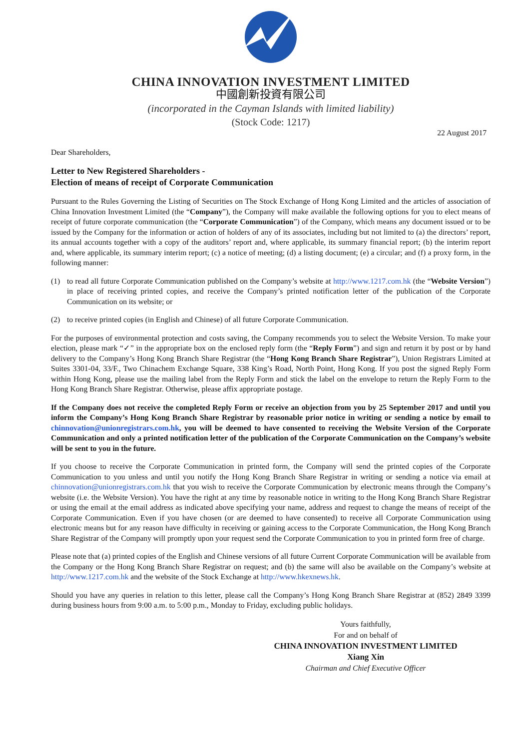CHINA INNOVATION INVESTMENT LIMITED
中國創新投資有限公司
(incorporated in the Cayman Islands with limited liability)
(Stock Code: 1217)
22 August 2017
Dear Shareholders,
Letter to New Registered Shareholders -
Election of means of receipt of Corporate Communication
Pursuant to the Rules Governing the Listing of Securities on The Stock Exchange of Hong Kong Limited and the articles of association of China Innovation Investment Limited (the “Company”), the Company will make available the following options for you to elect means of receipt of future corporate communication (the “Corporate Communication”) of the Company, which means any document issued or to be issued by the Company for the information or action of holders of any of its associates, including but not limited to (a) the directors’ report, its annual accounts together with a copy of the auditors’ report and, where applicable, its summary financial report; (b) the interim report and, where applicable, its summary interim report; (c) a notice of meeting; (d) a listing document; (e) a circular; and (f) a proxy form, in the following manner:
(1) to read all future Corporate Communication published on the Company’s website at http://www.1217.com.hk (the “Website Version”) in place of receiving printed copies, and receive the Company’s printed notification letter of the publication of the Corporate Communication on its website; or
(2) to receive printed copies (in English and Chinese) of all future Corporate Communication.
For the purposes of environmental protection and costs saving, the Company recommends you to select the Website Version. To make your election, please mark “✓” in the appropriate box on the enclosed reply form (the “Reply Form”) and sign and return it by post or by hand delivery to the Company’s Hong Kong Branch Share Registrar (the “Hong Kong Branch Share Registrar”), Union Registrars Limited at Suites 3301-04, 33/F., Two Chinachem Exchange Square, 338 King’s Road, North Point, Hong Kong. If you post the signed Reply Form within Hong Kong, please use the mailing label from the Reply Form and stick the label on the envelope to return the Reply Form to the Hong Kong Branch Share Registrar. Otherwise, please affix appropriate postage.
If the Company does not receive the completed Reply Form or receive an objection from you by 25 September 2017 and until you inform the Company’s Hong Kong Branch Share Registrar by reasonable prior notice in writing or sending a notice by email to chinnovation@unionregistrars.com.hk, you will be deemed to have consented to receiving the Website Version of the Corporate Communication and only a printed notification letter of the publication of the Corporate Communication on the Company’s website will be sent to you in the future.
If you choose to receive the Corporate Communication in printed form, the Company will send the printed copies of the Corporate Communication to you unless and until you notify the Hong Kong Branch Share Registrar in writing or sending a notice via email at chinnovation@unionregistrars.com.hk that you wish to receive the Corporate Communication by electronic means through the Company’s website (i.e. the Website Version). You have the right at any time by reasonable notice in writing to the Hong Kong Branch Share Registrar or using the email at the email address as indicated above specifying your name, address and request to change the means of receipt of the Corporate Communication. Even if you have chosen (or are deemed to have consented) to receive all Corporate Communication using electronic means but for any reason have difficulty in receiving or gaining access to the Corporate Communication, the Hong Kong Branch Share Registrar of the Company will promptly upon your request send the Corporate Communication to you in printed form free of charge.
Please note that (a) printed copies of the English and Chinese versions of all future Current Corporate Communication will be available from the Company or the Hong Kong Branch Share Registrar on request; and (b) the same will also be available on the Company’s website at http://www.1217.com.hk and the website of the Stock Exchange at http://www.hkexnews.hk.
Should you have any queries in relation to this letter, please call the Company’s Hong Kong Branch Share Registrar at (852) 2849 3399 during business hours from 9:00 a.m. to 5:00 p.m., Monday to Friday, excluding public holidays.
Yours faithfully,
For and on behalf of
CHINA INNOVATION INVESTMENT LIMITED
Xiang Xin
Chairman and Chief Executive Officer